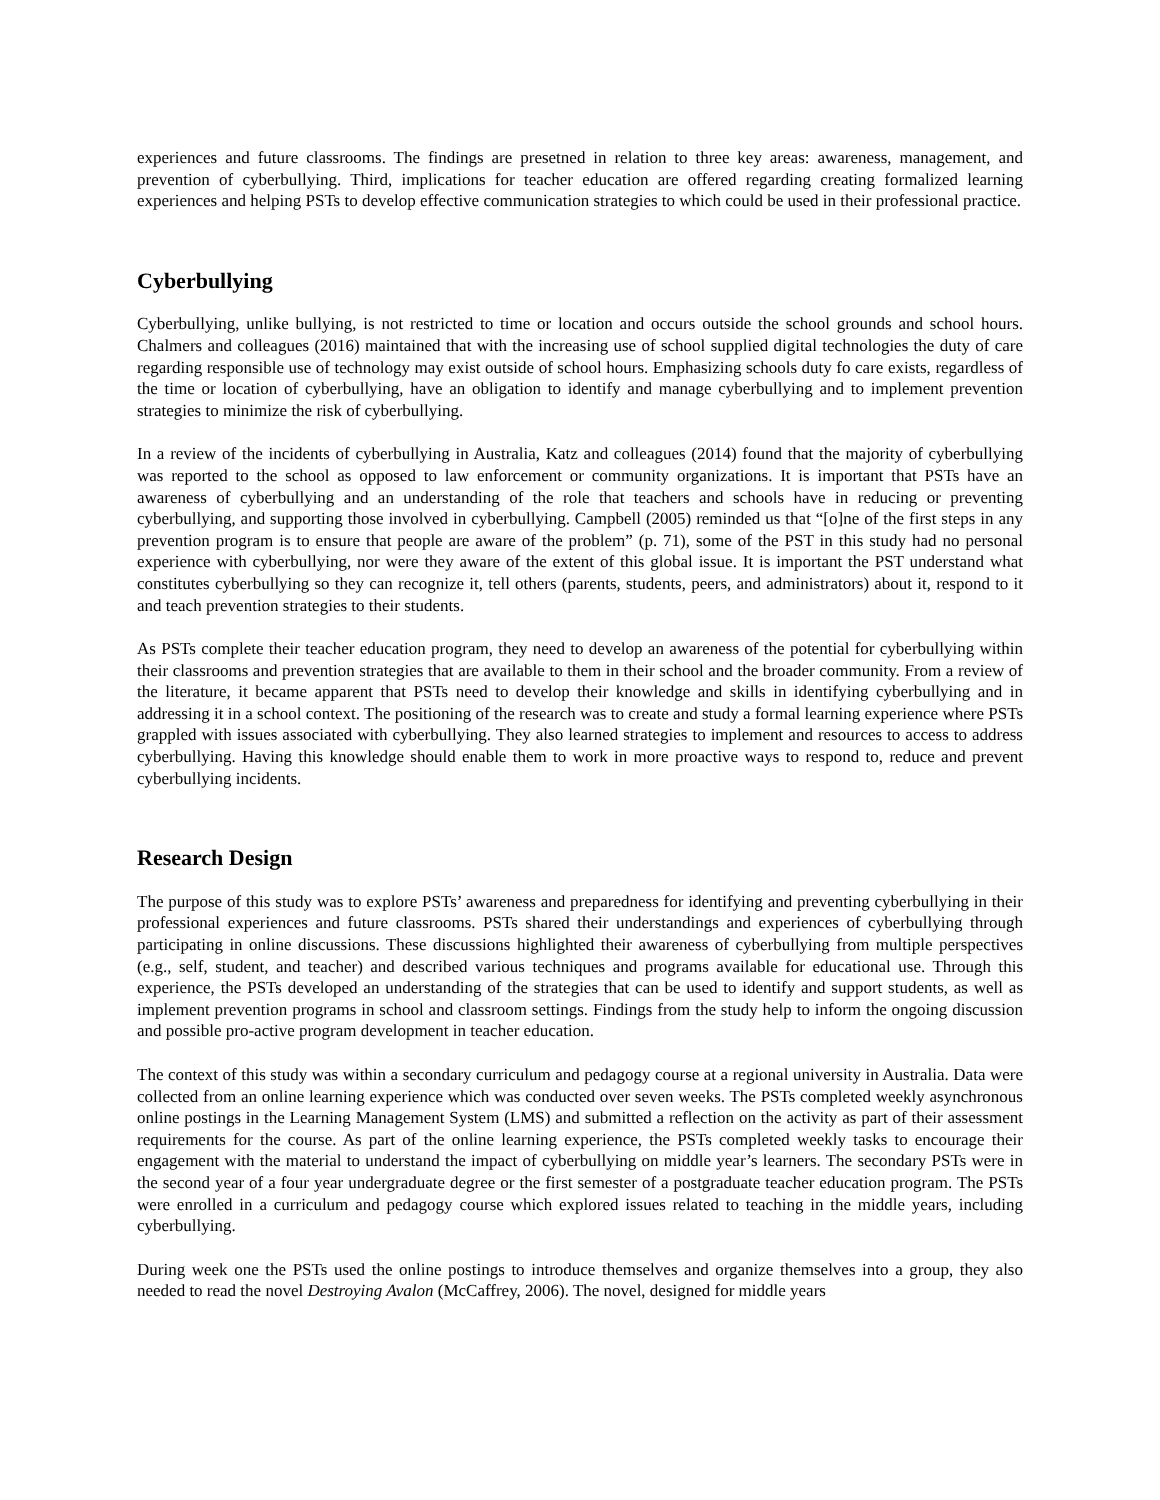experiences and future classrooms. The findings are presetned in relation to three key areas: awareness, management, and prevention of cyberbullying. Third, implications for teacher education are offered regarding creating formalized learning experiences and helping PSTs to develop effective communication strategies to which could be used in their professional practice.
Cyberbullying
Cyberbullying, unlike bullying, is not restricted to time or location and occurs outside the school grounds and school hours. Chalmers and colleagues (2016) maintained that with the increasing use of school supplied digital technologies the duty of care regarding responsible use of technology may exist outside of school hours. Emphasizing schools duty fo care exists, regardless of the time or location of cyberbullying, have an obligation to identify and manage cyberbullying and to implement prevention strategies to minimize the risk of cyberbullying.
In a review of the incidents of cyberbullying in Australia, Katz and colleagues (2014) found that the majority of cyberbullying was reported to the school as opposed to law enforcement or community organizations. It is important that PSTs have an awareness of cyberbullying and an understanding of the role that teachers and schools have in reducing or preventing cyberbullying, and supporting those involved in cyberbullying. Campbell (2005) reminded us that “[o]ne of the first steps in any prevention program is to ensure that people are aware of the problem” (p. 71), some of the PST in this study had no personal experience with cyberbullying, nor were they aware of the extent of this global issue. It is important the PST understand what constitutes cyberbullying so they can recognize it, tell others (parents, students, peers, and administrators) about it, respond to it and teach prevention strategies to their students.
As PSTs complete their teacher education program, they need to develop an awareness of the potential for cyberbullying within their classrooms and prevention strategies that are available to them in their school and the broader community. From a review of the literature, it became apparent that PSTs need to develop their knowledge and skills in identifying cyberbullying and in addressing it in a school context. The positioning of the research was to create and study a formal learning experience where PSTs grappled with issues associated with cyberbullying. They also learned strategies to implement and resources to access to address cyberbullying. Having this knowledge should enable them to work in more proactive ways to respond to, reduce and prevent cyberbullying incidents.
Research Design
The purpose of this study was to explore PSTs’ awareness and preparedness for identifying and preventing cyberbullying in their professional experiences and future classrooms. PSTs shared their understandings and experiences of cyberbullying through participating in online discussions. These discussions highlighted their awareness of cyberbullying from multiple perspectives (e.g., self, student, and teacher) and described various techniques and programs available for educational use. Through this experience, the PSTs developed an understanding of the strategies that can be used to identify and support students, as well as implement prevention programs in school and classroom settings. Findings from the study help to inform the ongoing discussion and possible pro-active program development in teacher education.
The context of this study was within a secondary curriculum and pedagogy course at a regional university in Australia. Data were collected from an online learning experience which was conducted over seven weeks. The PSTs completed weekly asynchronous online postings in the Learning Management System (LMS) and submitted a reflection on the activity as part of their assessment requirements for the course. As part of the online learning experience, the PSTs completed weekly tasks to encourage their engagement with the material to understand the impact of cyberbullying on middle year’s learners. The secondary PSTs were in the second year of a four year undergraduate degree or the first semester of a postgraduate teacher education program. The PSTs were enrolled in a curriculum and pedagogy course which explored issues related to teaching in the middle years, including cyberbullying.
During week one the PSTs used the online postings to introduce themselves and organize themselves into a group, they also needed to read the novel Destroying Avalon (McCaffrey, 2006). The novel, designed for middle years